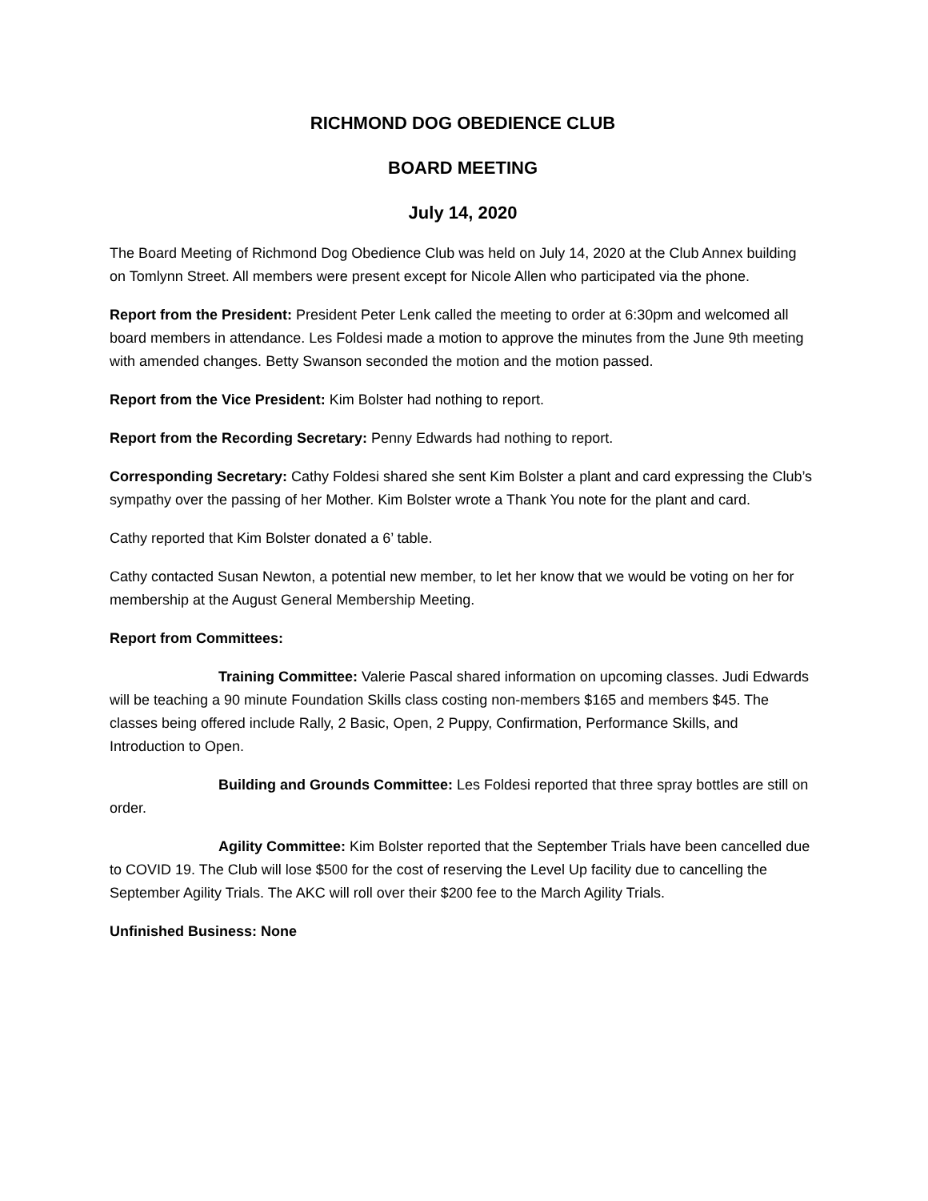RICHMOND DOG OBEDIENCE CLUB
BOARD MEETING
July 14, 2020
The Board Meeting of Richmond Dog Obedience Club was held on July 14, 2020 at the Club Annex building on Tomlynn Street. All members were present except for Nicole Allen who participated via the phone.
Report from the President: President Peter Lenk called the meeting to order at 6:30pm and welcomed all board members in attendance. Les Foldesi made a motion to approve the minutes from the June 9th meeting with amended changes. Betty Swanson seconded the motion and the motion passed.
Report from the Vice President: Kim Bolster had nothing to report.
Report from the Recording Secretary: Penny Edwards had nothing to report.
Corresponding Secretary: Cathy Foldesi shared she sent Kim Bolster a plant and card expressing the Club’s sympathy over the passing of her Mother. Kim Bolster wrote a Thank You note for the plant and card.
Cathy reported that Kim Bolster donated a 6’ table.
Cathy contacted Susan Newton, a potential new member, to let her know that we would be voting on her for membership at the August General Membership Meeting.
Report from Committees:
Training Committee: Valerie Pascal shared information on upcoming classes. Judi Edwards will be teaching a 90 minute Foundation Skills class costing non-members $165 and members $45. The classes being offered include Rally, 2 Basic, Open, 2 Puppy, Confirmation, Performance Skills, and Introduction to Open.
Building and Grounds Committee: Les Foldesi reported that three spray bottles are still on order.
Agility Committee: Kim Bolster reported that the September Trials have been cancelled due to COVID 19. The Club will lose $500 for the cost of reserving the Level Up facility due to cancelling the September Agility Trials. The AKC will roll over their $200 fee to the March Agility Trials.
Unfinished Business: None